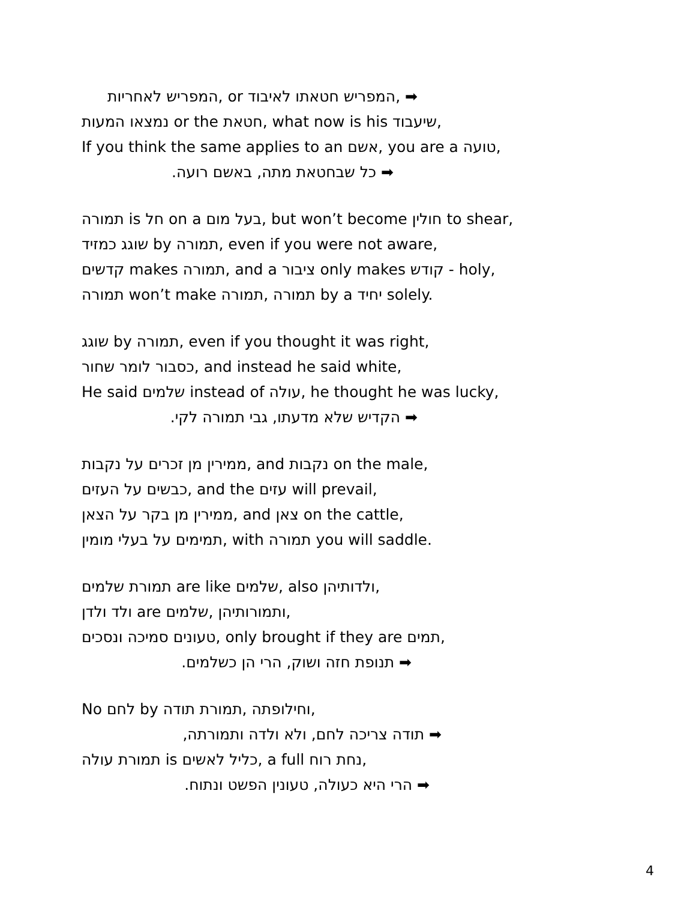המפריש לאחריות, or המפריש חטאתו לאיבוד, ➡
נמצאו המעות or the חטאת, what now is his שיעבוד,
If you think the same applies to an אשם, you are a טועה,
.כל שבחטאת מתה, באשם רועה ➡
תמורה is חל on a בעל מום, but won’t become חולין to shear,
שוגג כמזיד by תמורה, even if you were not aware,
קדשים makes תמורה, and a ציבור only makes קודש - holy,
תמורה won’t make תמורה, תמורה by a יחיד solely.
שוגג by תמורה, even if you thought it was right,
כסבור לומר שחור, and instead he said white,
He said שלמים instead of עולה, he thought he was lucky,
.הקדיש שלא מדעתו, גבי תמורה לקי ➡
ממירין מן זכרים על נקבות, and נקבות on the male,
כבשים על העזים, and the עזים will prevail,
ממירין מן בקר על הצאן, and צאן on the cattle,
תמימים על בעלי מומין, with תמורה you will saddle.
תמורת שלמים are like שלמים, also ולדותיהן,
ולד ולדן are שלמים, ותמורותיהן,
טעונים סמיכה ונסכים, only brought if they are תמים,
.תנופת חזה ושוק, הרי הן כשלמים ➡
No לחם by תמורת תודה, וחילופתה,
,תודה צריכה לחם, ולא ולדה ותמורתה ➡
תמורת עולה is כליל לאשים, a full נחת רוח,
.הרי היא כעולה, טעונין הפשט ונתוח ➡
4